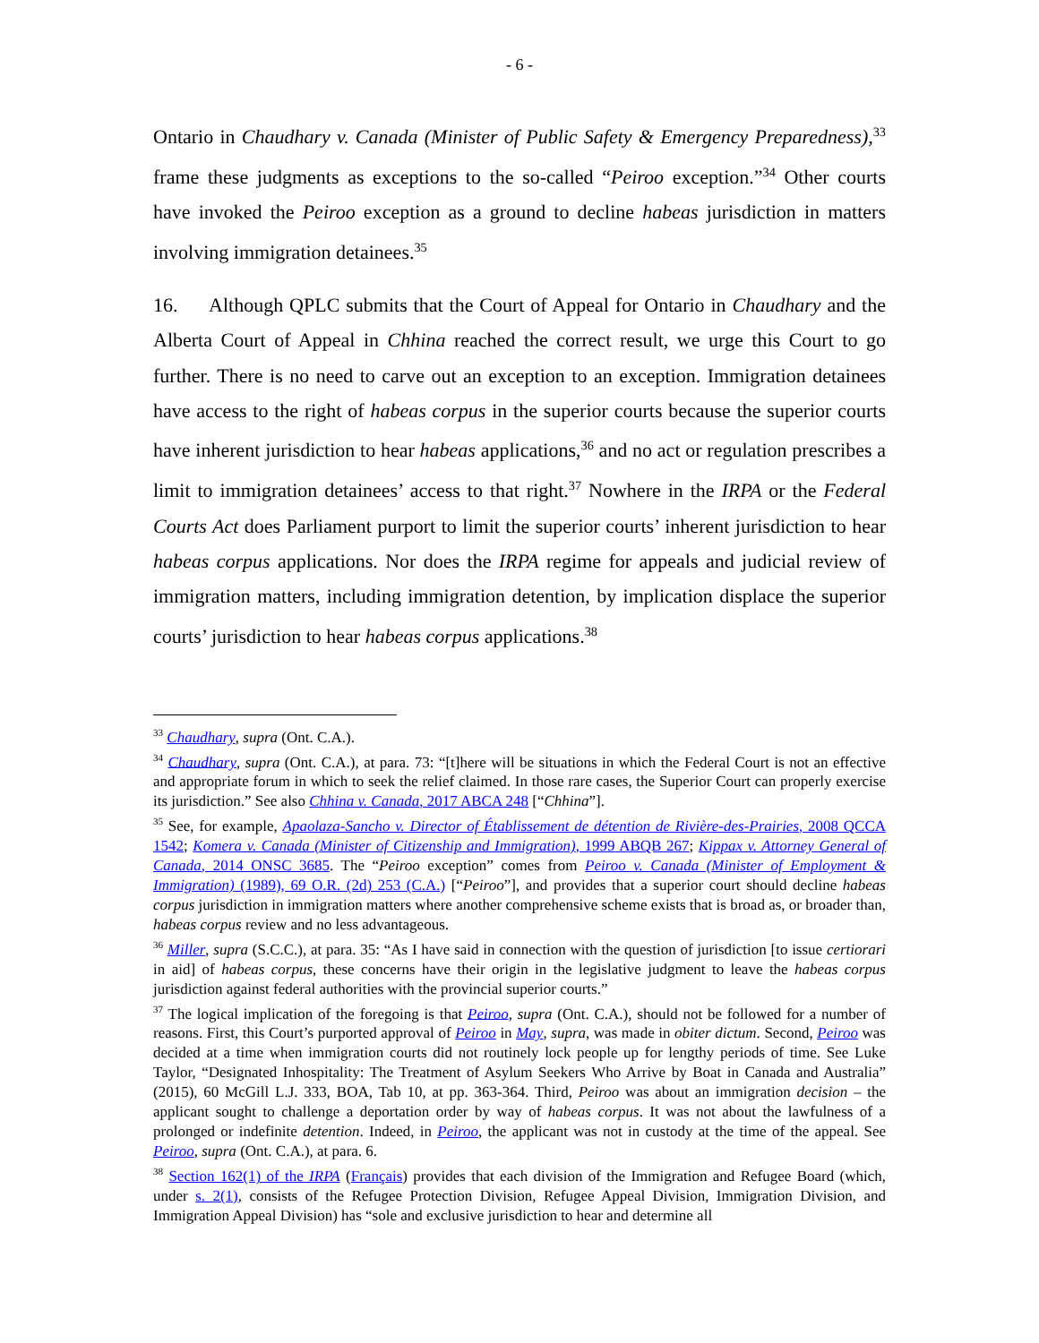- 6 -
Ontario in Chaudhary v. Canada (Minister of Public Safety & Emergency Preparedness),<sup>33</sup> frame these judgments as exceptions to the so-called “Peiroo exception.”<sup>34</sup> Other courts have invoked the Peiroo exception as a ground to decline habeas jurisdiction in matters involving immigration detainees.<sup>35</sup>
16. Although QPLC submits that the Court of Appeal for Ontario in Chaudhary and the Alberta Court of Appeal in Chhina reached the correct result, we urge this Court to go further. There is no need to carve out an exception to an exception. Immigration detainees have access to the right of habeas corpus in the superior courts because the superior courts have inherent jurisdiction to hear habeas applications,<sup>36</sup> and no act or regulation prescribes a limit to immigration detainees’ access to that right.<sup>37</sup> Nowhere in the IRPA or the Federal Courts Act does Parliament purport to limit the superior courts’ inherent jurisdiction to hear habeas corpus applications. Nor does the IRPA regime for appeals and judicial review of immigration matters, including immigration detention, by implication displace the superior courts’ jurisdiction to hear habeas corpus applications.<sup>38</sup>
<sup>33</sup> Chaudhary, supra (Ont. C.A.).
<sup>34</sup> Chaudhary, supra (Ont. C.A.), at para. 73: “[t]here will be situations in which the Federal Court is not an effective and appropriate forum in which to seek the relief claimed. In those rare cases, the Superior Court can properly exercise its jurisdiction.” See also Chhina v. Canada, 2017 ABCA 248 [“Chhina”].
<sup>35</sup> See, for example, Apaolaza-Sancho v. Director of Établissement de détention de Rivière-des-Prairies, 2008 QCCA 1542; Komera v. Canada (Minister of Citizenship and Immigration), 1999 ABQB 267; Kippax v. Attorney General of Canada, 2014 ONSC 3685. The “Peiroo exception” comes from Peiroo v. Canada (Minister of Employment & Immigration) (1989), 69 O.R. (2d) 253 (C.A.) [“Peiroo”], and provides that a superior court should decline habeas corpus jurisdiction in immigration matters where another comprehensive scheme exists that is broad as, or broader than, habeas corpus review and no less advantageous.
<sup>36</sup> Miller, supra (S.C.C.), at para. 35: “As I have said in connection with the question of jurisdiction [to issue certiorari in aid] of habeas corpus, these concerns have their origin in the legislative judgment to leave the habeas corpus jurisdiction against federal authorities with the provincial superior courts.”
<sup>37</sup> The logical implication of the foregoing is that Peiroo, supra (Ont. C.A.), should not be followed for a number of reasons. First, this Court’s purported approval of Peiroo in May, supra, was made in obiter dictum. Second, Peiroo was decided at a time when immigration courts did not routinely lock people up for lengthy periods of time. See Luke Taylor, “Designated Inhospitality: The Treatment of Asylum Seekers Who Arrive by Boat in Canada and Australia” (2015), 60 McGill L.J. 333, BOA, Tab 10, at pp. 363-364. Third, Peiroo was about an immigration decision – the applicant sought to challenge a deportation order by way of habeas corpus. It was not about the lawfulness of a prolonged or indefinite detention. Indeed, in Peiroo, the applicant was not in custody at the time of the appeal. See Peiroo, supra (Ont. C.A.), at para. 6.
<sup>38</sup> Section 162(1) of the IRPA (Français) provides that each division of the Immigration and Refugee Board (which, under s. 2(1), consists of the Refugee Protection Division, Refugee Appeal Division, Immigration Division, and Immigration Appeal Division) has “sole and exclusive jurisdiction to hear and determine all